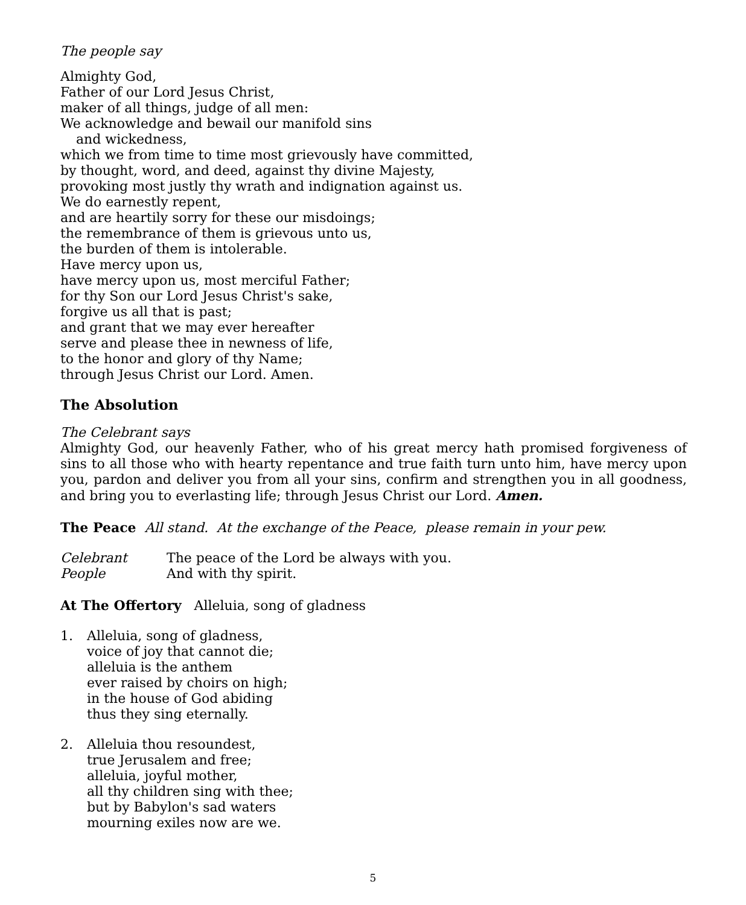The people say
Almighty God,
Father of our Lord Jesus Christ,
maker of all things, judge of all men:
We acknowledge and bewail our manifold sins
and wickedness,
which we from time to time most grievously have committed,
by thought, word, and deed, against thy divine Majesty,
provoking most justly thy wrath and indignation against us.
We do earnestly repent,
and are heartily sorry for these our misdoings;
the remembrance of them is grievous unto us,
the burden of them is intolerable.
Have mercy upon us,
have mercy upon us, most merciful Father;
for thy Son our Lord Jesus Christ's sake,
forgive us all that is past;
and grant that we may ever hereafter
serve and please thee in newness of life,
to the honor and glory of thy Name;
through Jesus Christ our Lord. Amen.
The Absolution
The Celebrant says
Almighty God, our heavenly Father, who of his great mercy hath promised forgiveness of sins to all those who with hearty repentance and true faith turn unto him, have mercy upon you, pardon and deliver you from all your sins, confirm and strengthen you in all goodness, and bring you to everlasting life; through Jesus Christ our Lord. Amen.
The Peace All stand. At the exchange of the Peace, please remain in your pew.
Celebrant The peace of the Lord be always with you.
People And with thy spirit.
At The Offertory Alleluia, song of gladness
1. Alleluia, song of gladness,
voice of joy that cannot die;
alleluia is the anthem
ever raised by choirs on high;
in the house of God abiding
thus they sing eternally.
2. Alleluia thou resoundest,
true Jerusalem and free;
alleluia, joyful mother,
all thy children sing with thee;
but by Babylon's sad waters
mourning exiles now are we.
5